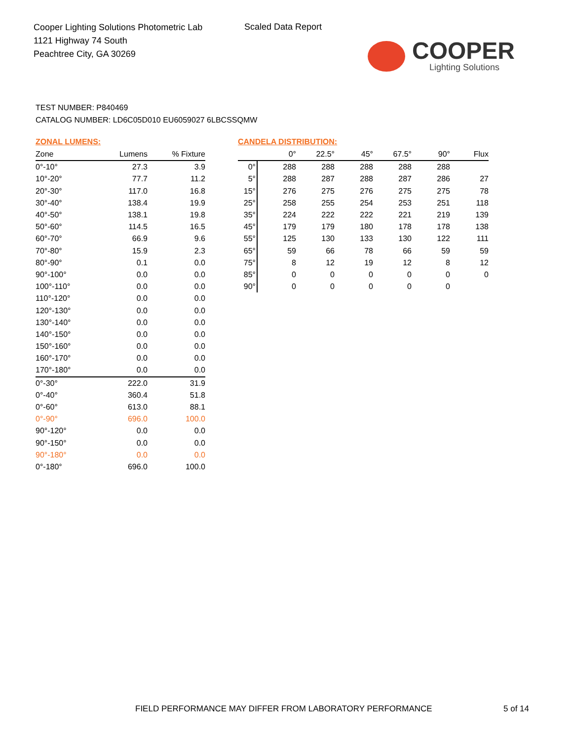Cooper Lighting Solutions Photometric Lab
1121 Highway 74 South
Peachtree City, GA 30269
Scaled Data Report
COOPER
Lighting Solutions
TEST NUMBER: P840469
CATALOG NUMBER: LD6C05D010 EU6059027 6LBCSSQMW
ZONAL LUMENS:
| Zone | Lumens | % Fixture |
| --- | --- | --- |
| 0°-10° | 27.3 | 3.9 |
| 10°-20° | 77.7 | 11.2 |
| 20°-30° | 117.0 | 16.8 |
| 30°-40° | 138.4 | 19.9 |
| 40°-50° | 138.1 | 19.8 |
| 50°-60° | 114.5 | 16.5 |
| 60°-70° | 66.9 | 9.6 |
| 70°-80° | 15.9 | 2.3 |
| 80°-90° | 0.1 | 0.0 |
| 90°-100° | 0.0 | 0.0 |
| 100°-110° | 0.0 | 0.0 |
| 110°-120° | 0.0 | 0.0 |
| 120°-130° | 0.0 | 0.0 |
| 130°-140° | 0.0 | 0.0 |
| 140°-150° | 0.0 | 0.0 |
| 150°-160° | 0.0 | 0.0 |
| 160°-170° | 0.0 | 0.0 |
| 170°-180° | 0.0 | 0.0 |
| 0°-30° | 222.0 | 31.9 |
| 0°-40° | 360.4 | 51.8 |
| 0°-60° | 613.0 | 88.1 |
| 0°-90° | 696.0 | 100.0 |
| 90°-120° | 0.0 | 0.0 |
| 90°-150° | 0.0 | 0.0 |
| 90°-180° | 0.0 | 0.0 |
| 0°-180° | 696.0 | 100.0 |
CANDELA DISTRIBUTION:
| | 0° | 22.5° | 45° | 67.5° | 90° | Flux |
| --- | --- | --- | --- | --- | --- | --- |
| 0° | 288 | 288 | 288 | 288 | 288 | |
| 5° | 288 | 287 | 288 | 287 | 286 | 27 |
| 15° | 276 | 275 | 276 | 275 | 275 | 78 |
| 25° | 258 | 255 | 254 | 253 | 251 | 118 |
| 35° | 224 | 222 | 222 | 221 | 219 | 139 |
| 45° | 179 | 179 | 180 | 178 | 178 | 138 |
| 55° | 125 | 130 | 133 | 130 | 122 | 111 |
| 65° | 59 | 66 | 78 | 66 | 59 | 59 |
| 75° | 8 | 12 | 19 | 12 | 8 | 12 |
| 85° | 0 | 0 | 0 | 0 | 0 | 0 |
| 90° | 0 | 0 | 0 | 0 | 0 | |
FIELD PERFORMANCE MAY DIFFER FROM LABORATORY PERFORMANCE
5 of 14